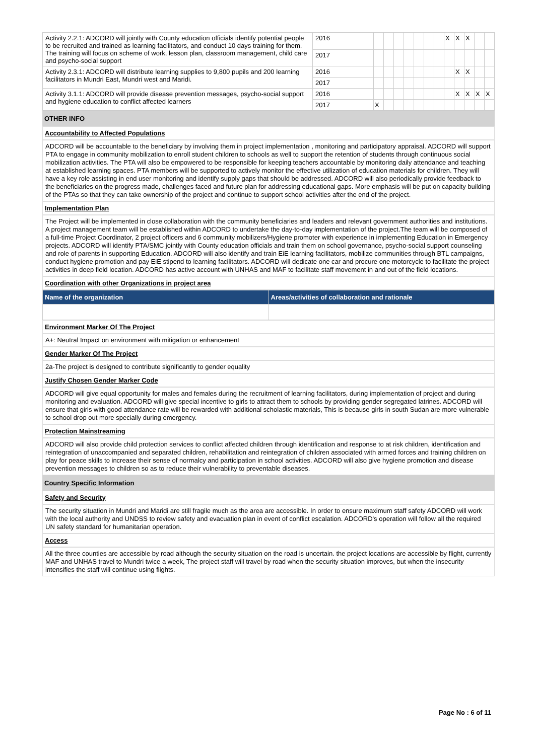| Activity 2.2.1: ADCORD will jointly with County education officials identify potential people to be recruited and trained as learning facilitators, and conduct 10 days training for them. The training will focus on scheme of work, lesson plan, classroom management, child care and psycho-social support | 2016 | | | | | | | | X | X | X | | |
| | 2017 | | | | | | | | | | | | |
| Activity 2.3.1: ADCORD will distribute learning supplies to 9,800 pupils and 200 learning facilitators in Mundri East, Mundri west and Maridi. | 2016 | | | | | | | | | X | X | | |
| | 2017 | | | | | | | | | | | | |
| Activity 3.1.1: ADCORD will provide disease prevention messages, psycho-social support and hygiene education to conflict affected learners | 2016 | | | | | | | | | X | X | X | X |
| | 2017 | X | | | | | | | | | | | |
OTHER INFO
Accountability to Affected Populations
ADCORD will be accountable to the beneficiary by involving them in project implementation , monitoring and participatory appraisal. ADCORD will support PTA to engage in community mobilization to enroll student children to schools as well to support the retention of students through continuous social mobilization activities. The PTA will also be empowered to be responsible for keeping teachers accountable by monitoring daily attendance and teaching at established learning spaces. PTA members will be supported to actively monitor the effective utilization of education materials for children. They will have a key role assisting in end user monitoring and identify supply gaps that should be addressed. ADCORD will also periodically provide feedback to the beneficiaries on the progress made, challenges faced and future plan for addressing educational gaps. More emphasis will be put on capacity building of the PTAs so that they can take ownership of the project and continue to support school activities after the end of the project.
Implementation Plan
The Project will be implemented in close collaboration with the community beneficiaries and leaders and relevant government authorities and institutions. A project management team will be established within ADCORD to undertake the day-to-day implementation of the project.The team will be composed of a full-time Project Coordinator, 2 project officers and 6 community mobilizers/Hygiene promoter with experience in implementing Education in Emergency projects. ADCORD will identify PTA/SMC jointly with County education officials and train them on school governance, psycho-social support counseling and role of parents in supporting Education. ADCORD will also identify and train EiE learning facilitators, mobilize communities through BTL campaigns, conduct hygiene promotion and pay EiE stipend to learning facilitators. ADCORD will dedicate one car and procure one motorcycle to facilitate the project activities in deep field location. ADCORD has active account with UNHAS and MAF to facilitate staff movement in and out of the field locations.
Coordination with other Organizations in project area
| Name of the organization | Areas/activities of collaboration and rationale |
| --- | --- |
Environment Marker Of The Project
A+: Neutral Impact on environment with mitigation or enhancement
Gender Marker Of The Project
2a-The project is designed to contribute significantly to gender equality
Justify Chosen Gender Marker Code
ADCORD will give equal opportunity for males and females during the recruitment of learning facilitators, during implementation of project and during monitoring and evaluation. ADCORD will give special incentive to girls to attract them to schools by providing gender segregated latrines. ADCORD will ensure that girls with good attendance rate will be rewarded with additional scholastic materials, This is because girls in south Sudan are more vulnerable to school drop out more specially during emergency.
Protection Mainstreaming
ADCORD will also provide child protection services to conflict affected children through identification and response to at risk children, identification and reintegration of unaccompanied and separated children, rehabilitation and reintegration of children associated with armed forces and training children on play for peace skills to increase their sense of normalcy and participation in school activities. ADCORD will also give hygiene promotion and disease prevention messages to children so as to reduce their vulnerability to preventable diseases.
Country Specific Information
Safety and Security
The security situation in Mundri and Maridi are still fragile much as the area are accessible. In order to ensure maximum staff safety ADCORD will work with the local authority and UNDSS to review safety and evacuation plan in event of conflict escalation. ADCORD's operation will follow all the required UN safety standard for humanitarian operation.
Access
All the three counties are accessible by road although the security situation on the road is uncertain. the project locations are accessible by flight, currently MAF and UNHAS travel to Mundri twice a week, The project staff will travel by road when the security situation improves, but when the insecurity intensifies the staff will continue using flights.
Page No : 6 of 11